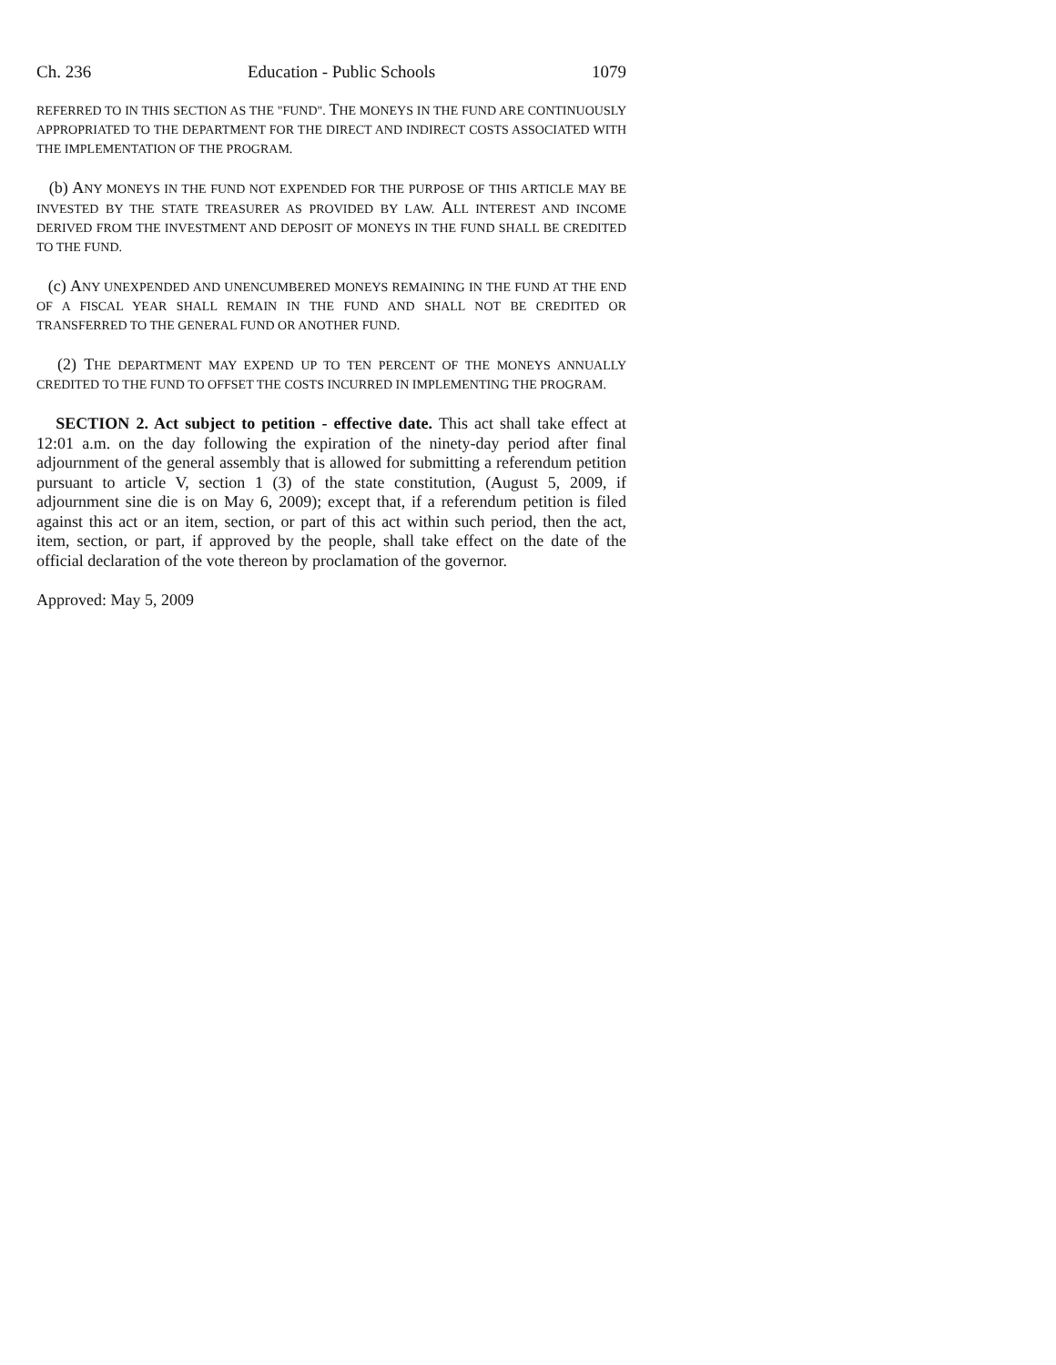Ch. 236 Education - Public Schools 1079
REFERRED TO IN THIS SECTION AS THE "FUND". THE MONEYS IN THE FUND ARE CONTINUOUSLY APPROPRIATED TO THE DEPARTMENT FOR THE DIRECT AND INDIRECT COSTS ASSOCIATED WITH THE IMPLEMENTATION OF THE PROGRAM.
(b) ANY MONEYS IN THE FUND NOT EXPENDED FOR THE PURPOSE OF THIS ARTICLE MAY BE INVESTED BY THE STATE TREASURER AS PROVIDED BY LAW. ALL INTEREST AND INCOME DERIVED FROM THE INVESTMENT AND DEPOSIT OF MONEYS IN THE FUND SHALL BE CREDITED TO THE FUND.
(c) ANY UNEXPENDED AND UNENCUMBERED MONEYS REMAINING IN THE FUND AT THE END OF A FISCAL YEAR SHALL REMAIN IN THE FUND AND SHALL NOT BE CREDITED OR TRANSFERRED TO THE GENERAL FUND OR ANOTHER FUND.
(2) THE DEPARTMENT MAY EXPEND UP TO TEN PERCENT OF THE MONEYS ANNUALLY CREDITED TO THE FUND TO OFFSET THE COSTS INCURRED IN IMPLEMENTING THE PROGRAM.
SECTION 2. Act subject to petition - effective date. This act shall take effect at 12:01 a.m. on the day following the expiration of the ninety-day period after final adjournment of the general assembly that is allowed for submitting a referendum petition pursuant to article V, section 1 (3) of the state constitution, (August 5, 2009, if adjournment sine die is on May 6, 2009); except that, if a referendum petition is filed against this act or an item, section, or part of this act within such period, then the act, item, section, or part, if approved by the people, shall take effect on the date of the official declaration of the vote thereon by proclamation of the governor.
Approved: May 5, 2009